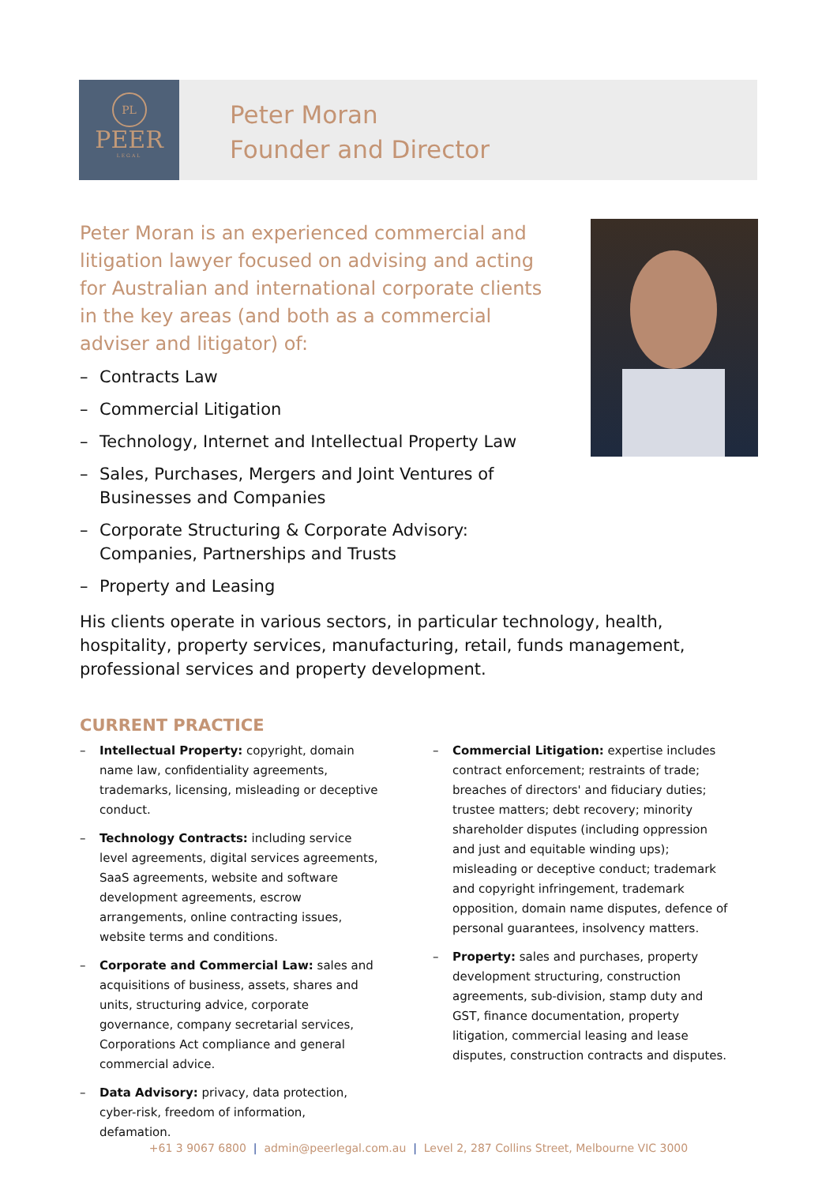PL
PEER
LEGAL
Peter Moran
Founder and Director
Peter Moran is an experienced commercial and litigation lawyer focused on advising and acting for Australian and international corporate clients in the key areas (and both as a commercial adviser and litigator) of:
– Contracts Law
– Commercial Litigation
– Technology, Internet and Intellectual Property Law
– Sales, Purchases, Mergers and Joint Ventures of Businesses and Companies
– Corporate Structuring & Corporate Advisory: Companies, Partnerships and Trusts
– Property and Leasing
His clients operate in various sectors, in particular technology, health, hospitality, property services, manufacturing, retail, funds management, professional services and property development.
CURRENT PRACTICE
– Intellectual Property: copyright, domain name law, confidentiality agreements, trademarks, licensing, misleading or deceptive conduct.
– Technology Contracts: including service level agreements, digital services agreements, SaaS agreements, website and software development agreements, escrow arrangements, online contracting issues, website terms and conditions.
– Corporate and Commercial Law: sales and acquisitions of business, assets, shares and units, structuring advice, corporate governance, company secretarial services, Corporations Act compliance and general commercial advice.
– Data Advisory: privacy, data protection, cyber-risk, freedom of information, defamation.
– Commercial Litigation: expertise includes contract enforcement; restraints of trade; breaches of directors' and fiduciary duties; trustee matters; debt recovery; minority shareholder disputes (including oppression and just and equitable winding ups); misleading or deceptive conduct; trademark and copyright infringement, trademark opposition, domain name disputes, defence of personal guarantees, insolvency matters.
– Property: sales and purchases, property development structuring, construction agreements, sub-division, stamp duty and GST, finance documentation, property litigation, commercial leasing and lease disputes, construction contracts and disputes.
+61 3 9067 6800 | admin@peerlegal.com.au | Level 2, 287 Collins Street, Melbourne VIC 3000